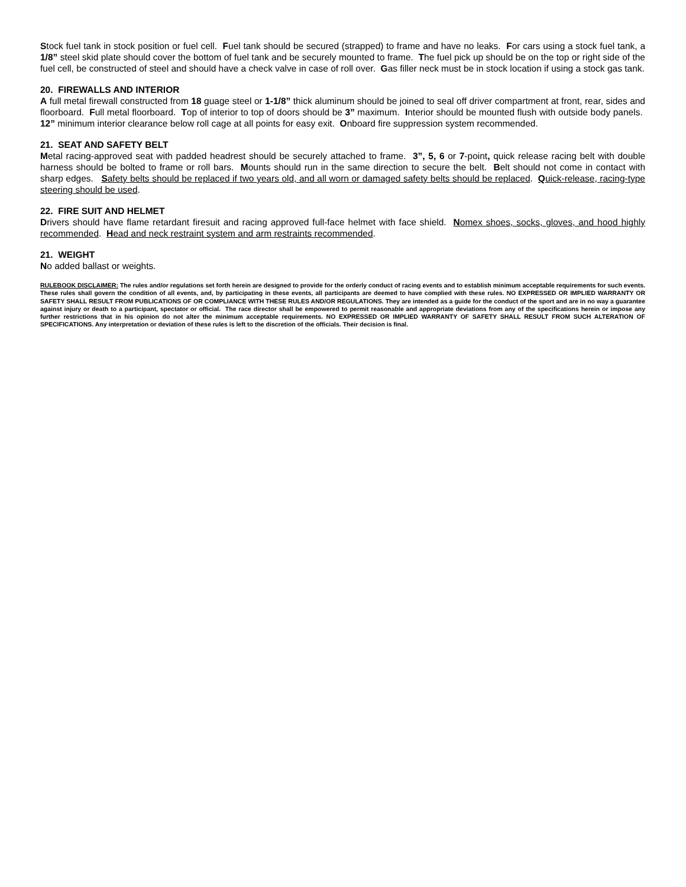Stock fuel tank in stock position or fuel cell. Fuel tank should be secured (strapped) to frame and have no leaks. For cars using a stock fuel tank, a 1/8” steel skid plate should cover the bottom of fuel tank and be securely mounted to frame. The fuel pick up should be on the top or right side of the fuel cell, be constructed of steel and should have a check valve in case of roll over. Gas filler neck must be in stock location if using a stock gas tank.
20. FIREWALLS AND INTERIOR
A full metal firewall constructed from 18 guage steel or 1-1/8” thick aluminum should be joined to seal off driver compartment at front, rear, sides and floorboard. Full metal floorboard. Top of interior to top of doors should be 3” maximum. Interior should be mounted flush with outside body panels. 12” minimum interior clearance below roll cage at all points for easy exit. Onboard fire suppression system recommended.
21. SEAT AND SAFETY BELT
Metal racing-approved seat with padded headrest should be securely attached to frame. 3”, 5, 6 or 7-point, quick release racing belt with double harness should be bolted to frame or roll bars. Mounts should run in the same direction to secure the belt. Belt should not come in contact with sharp edges. Safety belts should be replaced if two years old, and all worn or damaged safety belts should be replaced. Quick-release, racing-type steering should be used.
22. FIRE SUIT AND HELMET
Drivers should have flame retardant firesuit and racing approved full-face helmet with face shield. Nomex shoes, socks, gloves, and hood highly recommended. Head and neck restraint system and arm restraints recommended.
21. WEIGHT
No added ballast or weights.
RULEBOOK DISCLAIMER: The rules and/or regulations set forth herein are designed to provide for the orderly conduct of racing events and to establish minimum acceptable requirements for such events. These rules shall govern the condition of all events, and, by participating in these events, all participants are deemed to have complied with these rules. NO EXPRESSED OR IMPLIED WARRANTY OR SAFETY SHALL RESULT FROM PUBLICATIONS OF OR COMPLIANCE WITH THESE RULES AND/OR REGULATIONS. They are intended as a guide for the conduct of the sport and are in no way a guarantee against injury or death to a participant, spectator or official. The race director shall be empowered to permit reasonable and appropriate deviations from any of the specifications herein or impose any further restrictions that in his opinion do not alter the minimum acceptable requirements. NO EXPRESSED OR IMPLIED WARRANTY OF SAFETY SHALL RESULT FROM SUCH ALTERATION OF SPECIFICATIONS. Any interpretation or deviation of these rules is left to the discretion of the officials. Their decision is final.